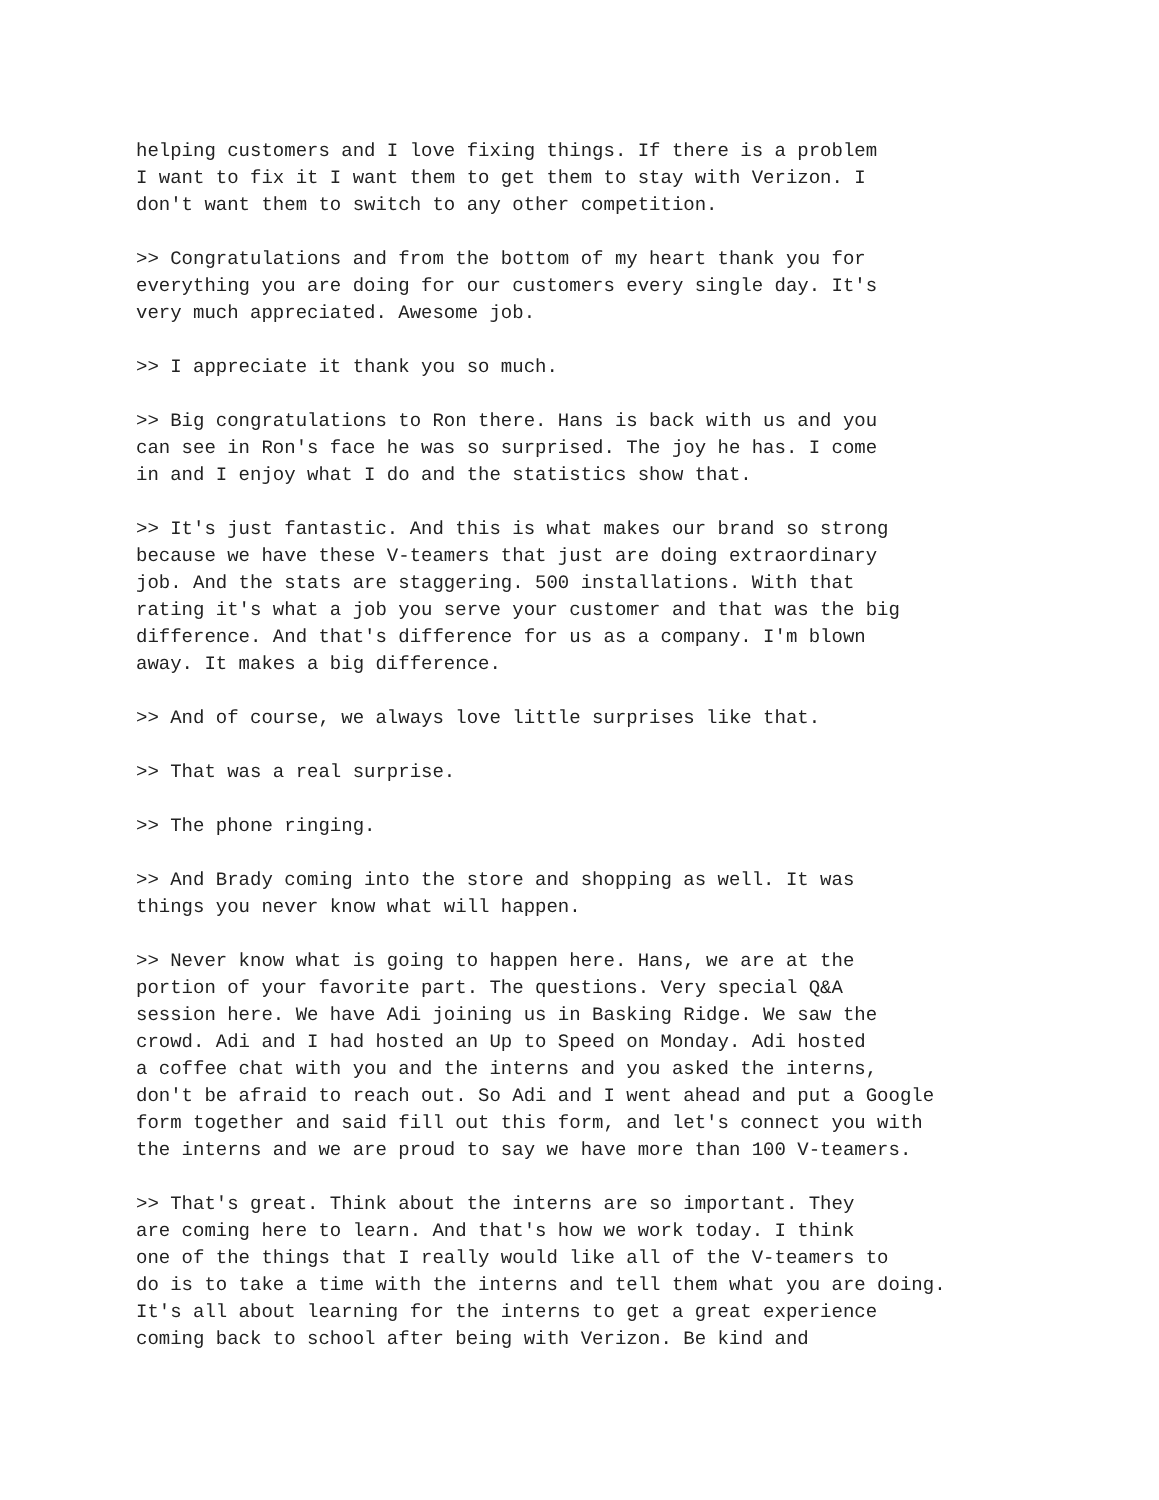helping customers and I love fixing things. If there is a problem I want to fix it I want them to get them to stay with Verizon. I don't want them to switch to any other competition.
>> Congratulations and from the bottom of my heart thank you for everything you are doing for our customers every single day. It's very much appreciated. Awesome job.
>> I appreciate it thank you so much.
>> Big congratulations to Ron there. Hans is back with us and you can see in Ron's face he was so surprised. The joy he has. I come in and I enjoy what I do and the statistics show that.
>> It's just fantastic. And this is what makes our brand so strong because we have these V-teamers that just are doing extraordinary job. And the stats are staggering. 500 installations. With that rating it's what a job you serve your customer and that was the big difference. And that's difference for us as a company. I'm blown away. It makes a big difference.
>> And of course, we always love little surprises like that.
>> That was a real surprise.
>> The phone ringing.
>> And Brady coming into the store and shopping as well. It was things you never know what will happen.
>> Never know what is going to happen here. Hans, we are at the portion of your favorite part. The questions. Very special Q&A session here. We have Adi joining us in Basking Ridge. We saw the crowd. Adi and I had hosted an Up to Speed on Monday. Adi hosted a coffee chat with you and the interns and you asked the interns, don't be afraid to reach out. So Adi and I went ahead and put a Google form together and said fill out this form, and let's connect you with the interns and we are proud to say we have more than 100 V-teamers.
>> That's great. Think about the interns are so important. They are coming here to learn. And that's how we work today. I think one of the things that I really would like all of the V-teamers to do is to take a time with the interns and tell them what you are doing. It's all about learning for the interns to get a great experience coming back to school after being with Verizon. Be kind and